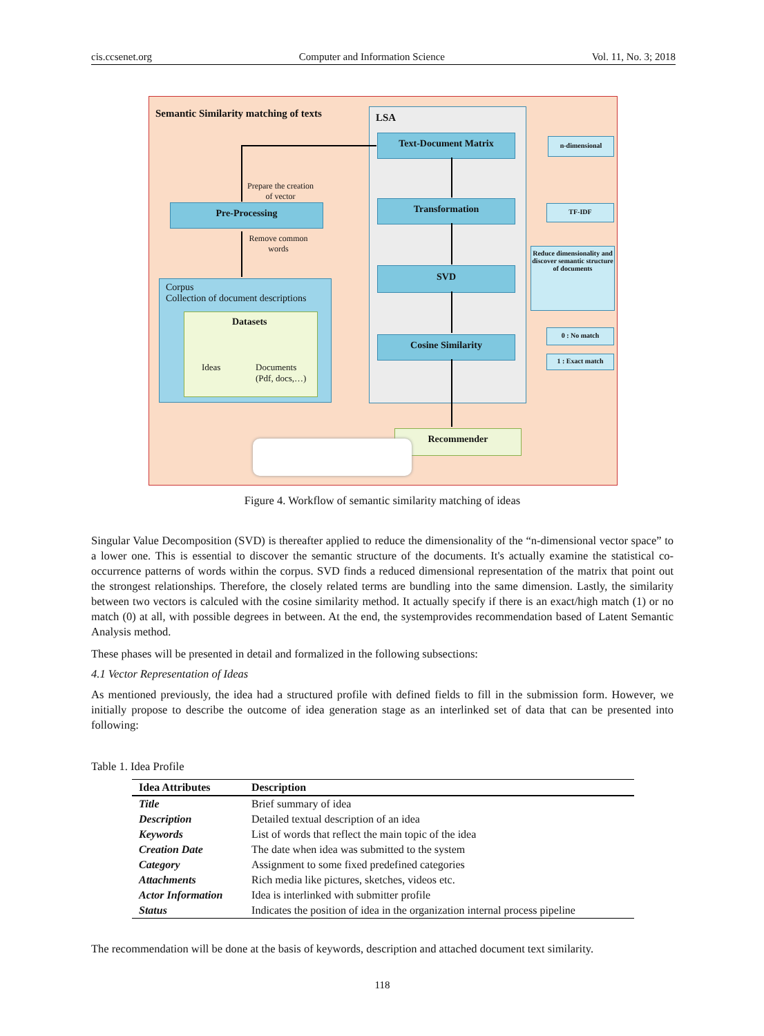cis.ccsenet.org Computer and Information Science Vol. 11, No. 3; 2018
Semantic Similarity matching of texts
LSA
Text-Document Matrix
Transformation
SVD
Cosine Similarity
n-dimensional
TF-IDF
Reduce dimensionality and discover semantic structure of documents
0 : No match
1 : Exact match
Pre-Processing
Prepare the creation of vector
Remove common words
Corpus
Collection of document descriptions
Datasets
Ideas
Documents
(Pdf, docs,…)
Recommender
Figure 4. Workflow of semantic similarity matching of ideas
Singular Value Decomposition (SVD) is thereafter applied to reduce the dimensionality of the “n-dimensional vector space” to a lower one. This is essential to discover the semantic structure of the documents. It's actually examine the statistical co-occurrence patterns of words within the corpus. SVD finds a reduced dimensional representation of the matrix that point out the strongest relationships. Therefore, the closely related terms are bundling into the same dimension. Lastly, the similarity between two vectors is calculed with the cosine similarity method. It actually specify if there is an exact/high match (1) or no match (0) at all, with possible degrees in between. At the end, the systemprovides recommendation based of Latent Semantic Analysis method.
These phases will be presented in detail and formalized in the following subsections:
4.1 Vector Representation of Ideas
As mentioned previously, the idea had a structured profile with defined fields to fill in the submission form. However, we initially propose to describe the outcome of idea generation stage as an interlinked set of data that can be presented into following:
Table 1. Idea Profile
| Idea Attributes | Description |
| --- | --- |
| Title | Brief summary of idea |
| Description | Detailed textual description of an idea |
| Keywords | List of words that reflect the main topic of the idea |
| Creation Date | The date when idea was submitted to the system |
| Category | Assignment to some fixed predefined categories |
| Attachments | Rich media like pictures, sketches, videos etc. |
| Actor Information | Idea is interlinked with submitter profile |
| Status | Indicates the position of idea in the organization internal process pipeline |
The recommendation will be done at the basis of keywords, description and attached document text similarity.
118